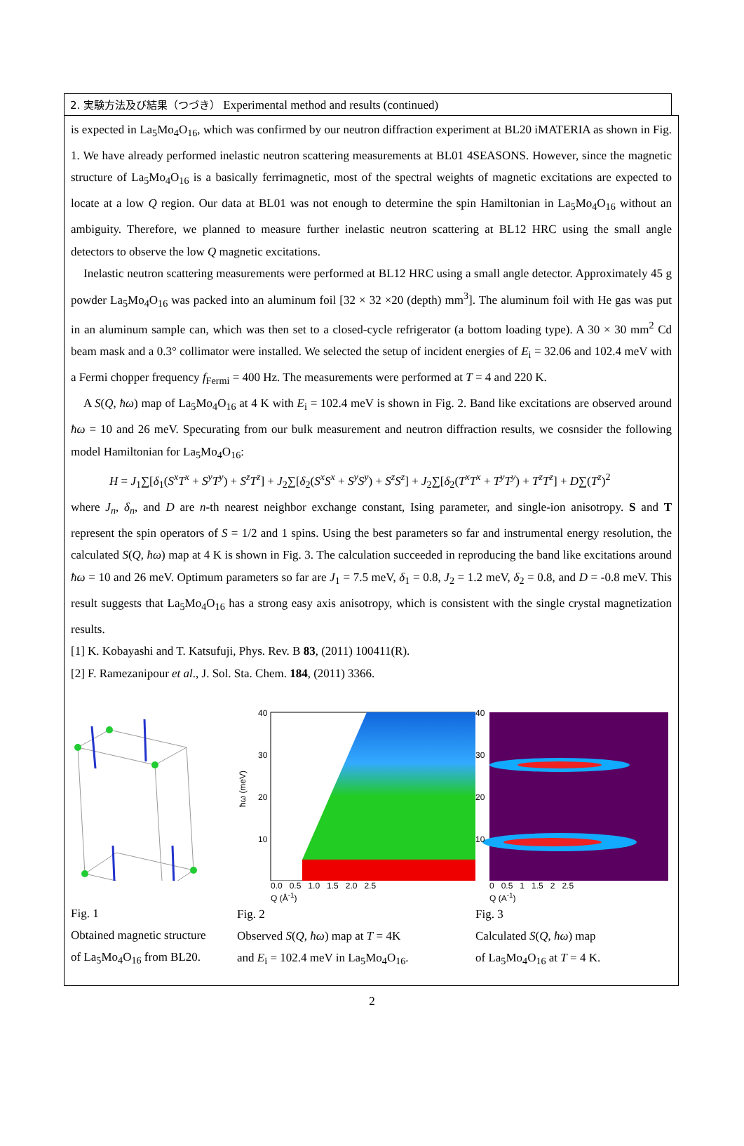2. 実験方法及び結果（つづき） Experimental method and results (continued)
is expected in La<sub>5</sub>Mo<sub>4</sub>O<sub>16</sub>, which was confirmed by our neutron diffraction experiment at BL20 iMATERIA as shown in Fig. 1. We have already performed inelastic neutron scattering measurements at BL01 4SEASONS. However, since the magnetic structure of La<sub>5</sub>Mo<sub>4</sub>O<sub>16</sub> is a basically ferrimagnetic, most of the spectral weights of magnetic excitations are expected to locate at a low Q region. Our data at BL01 was not enough to determine the spin Hamiltonian in La<sub>5</sub>Mo<sub>4</sub>O<sub>16</sub> without an ambiguity. Therefore, we planned to measure further inelastic neutron scattering at BL12 HRC using the small angle detectors to observe the low Q magnetic excitations.
Inelastic neutron scattering measurements were performed at BL12 HRC using a small angle detector. Approximately 45 g powder La<sub>5</sub>Mo<sub>4</sub>O<sub>16</sub> was packed into an aluminum foil [32 × 32 ×20 (depth) mm<sup>3</sup>]. The aluminum foil with He gas was put in an aluminum sample can, which was then set to a closed-cycle refrigerator (a bottom loading type). A 30 × 30 mm<sup>2</sup> Cd beam mask and a 0.3° collimator were installed. We selected the setup of incident energies of E<sub>i</sub> = 32.06 and 102.4 meV with a Fermi chopper frequency f<sub>Fermi</sub> = 400 Hz. The measurements were performed at T = 4 and 220 K.
A S(Q, ħω) map of La<sub>5</sub>Mo<sub>4</sub>O<sub>16</sub> at 4 K with E<sub>i</sub> = 102.4 meV is shown in Fig. 2. Band like excitations are observed around ħω = 10 and 26 meV. Specurating from our bulk measurement and neutron diffraction results, we cosnsider the following model Hamiltonian for La<sub>5</sub>Mo<sub>4</sub>O<sub>16</sub>:
H = J<sub>1</sub>∑[δ<sub>1</sub>(S<sup>x</sup>T<sup>x</sup> + S<sup>y</sup>T<sup>y</sup>) + S<sup>z</sup>T<sup>z</sup>] + J<sub>2</sub>∑[δ<sub>2</sub>(S<sup>x</sup>S<sup>x</sup> + S<sup>y</sup>S<sup>y</sup>) + S<sup>z</sup>S<sup>z</sup>] + J<sub>2</sub>∑[δ<sub>2</sub>(T<sup>x</sup>T<sup>x</sup> + T<sup>y</sup>T<sup>y</sup>) + T<sup>z</sup>T<sup>z</sup>] + D∑(T<sup>z</sup>)<sup>2</sup>
where J<sub>n</sub>, δ<sub>n</sub>, and D are n-th nearest neighbor exchange constant, Ising parameter, and single-ion anisotropy. S and T represent the spin operators of S = 1/2 and 1 spins. Using the best parameters so far and instrumental energy resolution, the calculated S(Q, ħω) map at 4 K is shown in Fig. 3. The calculation succeeded in reproducing the band like excitations around ħω = 10 and 26 meV. Optimum parameters so far are J<sub>1</sub> = 7.5 meV, δ<sub>1</sub> = 0.8, J<sub>2</sub> = 1.2 meV, δ<sub>2</sub> = 0.8, and D = -0.8 meV. This result suggests that La<sub>5</sub>Mo<sub>4</sub>O<sub>16</sub> has a strong easy axis anisotropy, which is consistent with the single crystal magnetization results.
[1] K. Kobayashi and T. Katsufuji, Phys. Rev. B 83, (2011) 100411(R).
[2] F. Ramezanipour et al., J. Sol. Sta. Chem. 184, (2011) 3366.
Fig. 1
Obtained magnetic structure
of La<sub>5</sub>Mo<sub>4</sub>O<sub>16</sub> from BL20.
40
30
20
10
ħω (meV)
0.0 0.5 1.0 1.5 2.0 2.5
Q (Å<sup>-1</sup>)
Fig. 2
Observed S(Q, ħω) map at T = 4K
and E<sub>i</sub> = 102.4 meV in La<sub>5</sub>Mo<sub>4</sub>O<sub>16</sub>.
40
30
20
10
0 0.5 1 1.5 2 2.5
Q (A<sup>-1</sup>)
Fig. 3
Calculated S(Q, ħω) map
of La<sub>5</sub>Mo<sub>4</sub>O<sub>16</sub> at T = 4 K.
2